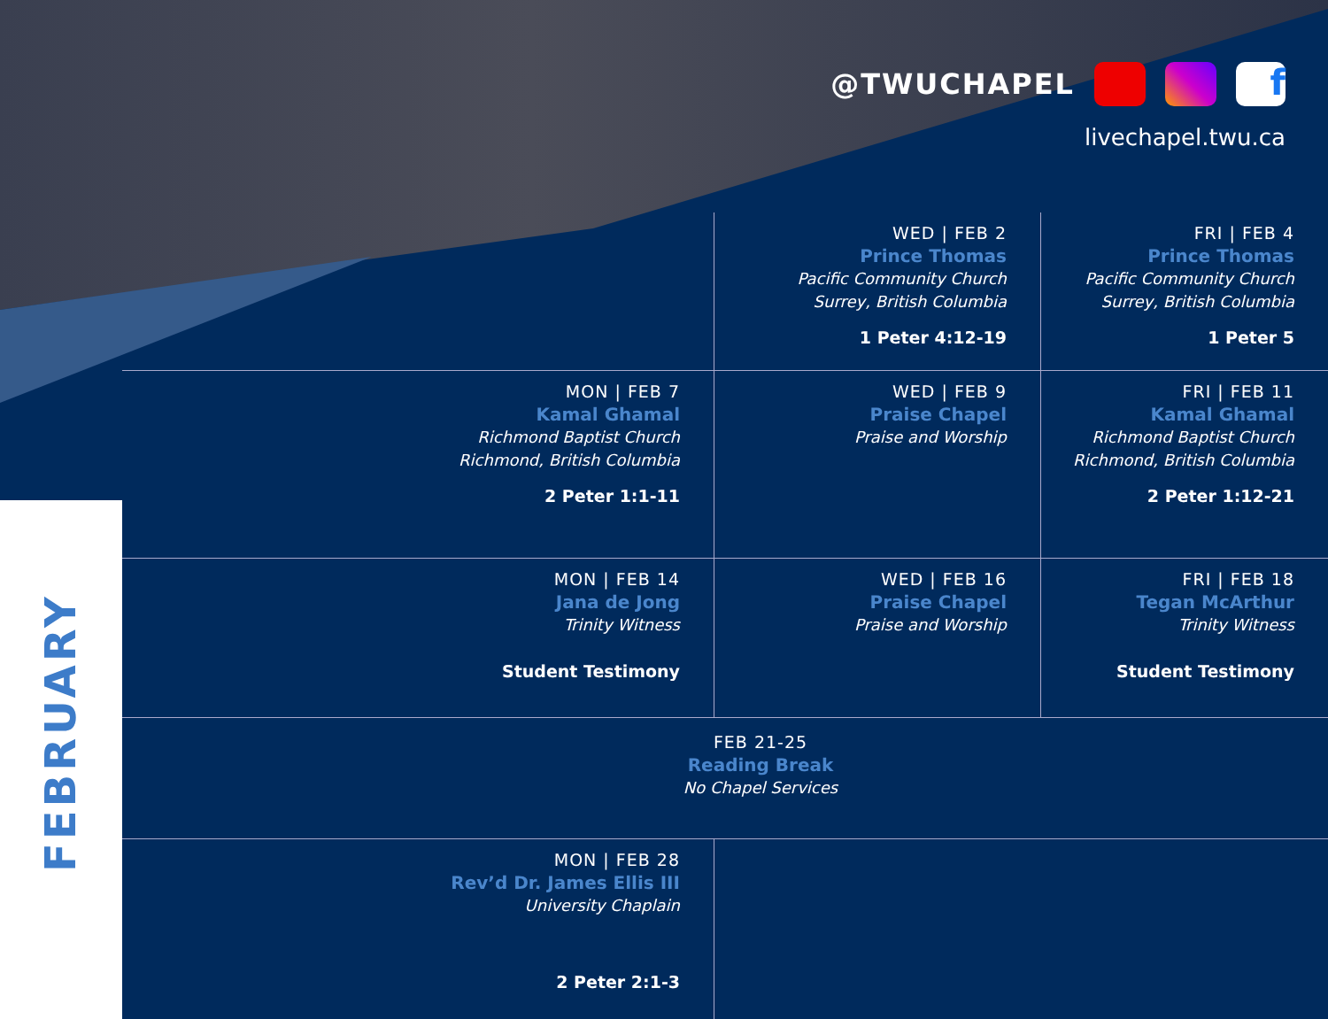FEBRUARY
@TWUCHAPEL f
livechapel.twu.ca
| | WED / FEB 2 Prince Thomas Pacific Community Church Surrey, British Columbia 1 Peter 4:12-19 | FRI / FEB 4 Prince Thomas Pacific Community Church Surrey, British Columbia 1 Peter 5 |
| MON / FEB 7 Kamal Ghamal Richmond Baptist Church Richmond, British Columbia 2 Peter 1:1-11 | WED / FEB 9 Praise Chapel Praise and Worship | FRI / FEB 11 Kamal Ghamal Richmond Baptist Church Richmond, British Columbia 2 Peter 1:12-21 |
| MON / FEB 14 Jana de Jong Trinity Witness Student Testimony | WED / FEB 16 Praise Chapel Praise and Worship | FRI / FEB 18 Tegan McArthur Trinity Witness Student Testimony |
| FEB 21-25 Reading Break No Chapel Services | | |
| MON / FEB 28 Rev’d Dr. James Ellis III University Chaplain 2 Peter 2:1-3 | | |